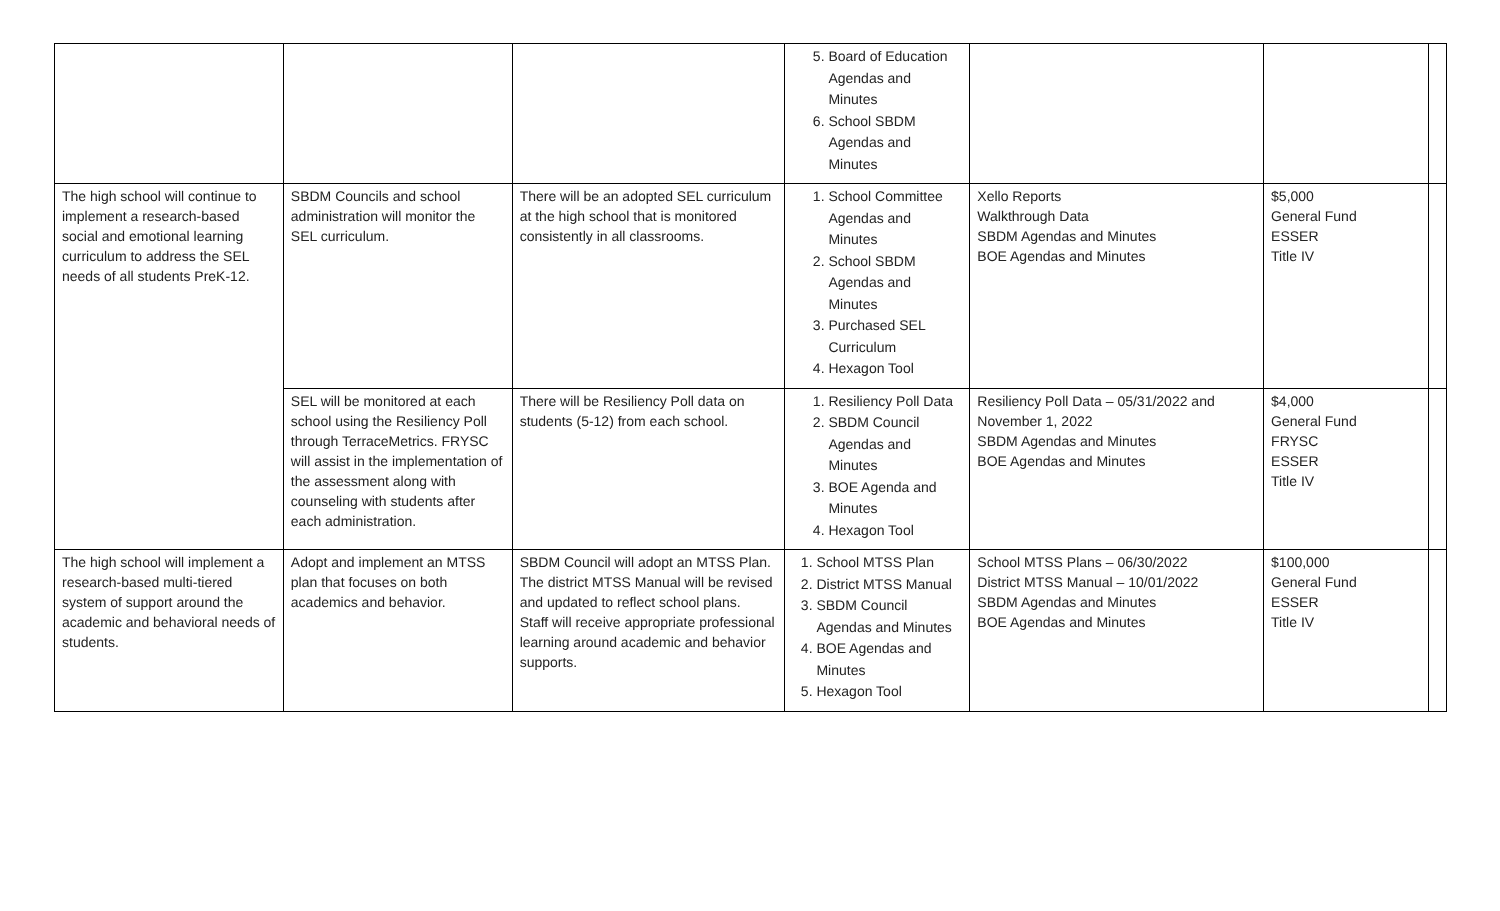| | | | 5. Board of Education Agendas and Minutes 6. School SBDM Agendas and Minutes | | | |
| The high school will continue to implement a research-based social and emotional learning curriculum to address the SEL needs of all students PreK-12. | SBDM Councils and school administration will monitor the SEL curriculum. | There will be an adopted SEL curriculum at the high school that is monitored consistently in all classrooms. | 1. School Committee Agendas and Minutes 2. School SBDM Agendas and Minutes 3. Purchased SEL Curriculum 4. Hexagon Tool | Xello Reports Walkthrough Data SBDM Agendas and Minutes BOE Agendas and Minutes | $5,000 General Fund ESSER Title IV | |
| | SEL will be monitored at each school using the Resiliency Poll through TerraceMetrics. FRYSC will assist in the implementation of the assessment along with counseling with students after each administration. | There will be Resiliency Poll data on students (5-12) from each school. | 1. Resiliency Poll Data 2. SBDM Council Agendas and Minutes 3. BOE Agenda and Minutes 4. Hexagon Tool | Resiliency Poll Data – 05/31/2022 and November 1, 2022 SBDM Agendas and Minutes BOE Agendas and Minutes | $4,000 General Fund FRYSC ESSER Title IV | |
| The high school will implement a research-based multi-tiered system of support around the academic and behavioral needs of students. | Adopt and implement an MTSS plan that focuses on both academics and behavior. | SBDM Council will adopt an MTSS Plan. The district MTSS Manual will be revised and updated to reflect school plans. Staff will receive appropriate professional learning around academic and behavior supports. | 1. School MTSS Plan 2. District MTSS Manual 3. SBDM Council Agendas and Minutes 4. BOE Agendas and Minutes 5. Hexagon Tool | School MTSS Plans – 06/30/2022 District MTSS Manual – 10/01/2022 SBDM Agendas and Minutes BOE Agendas and Minutes | $100,000 General Fund ESSER Title IV | |